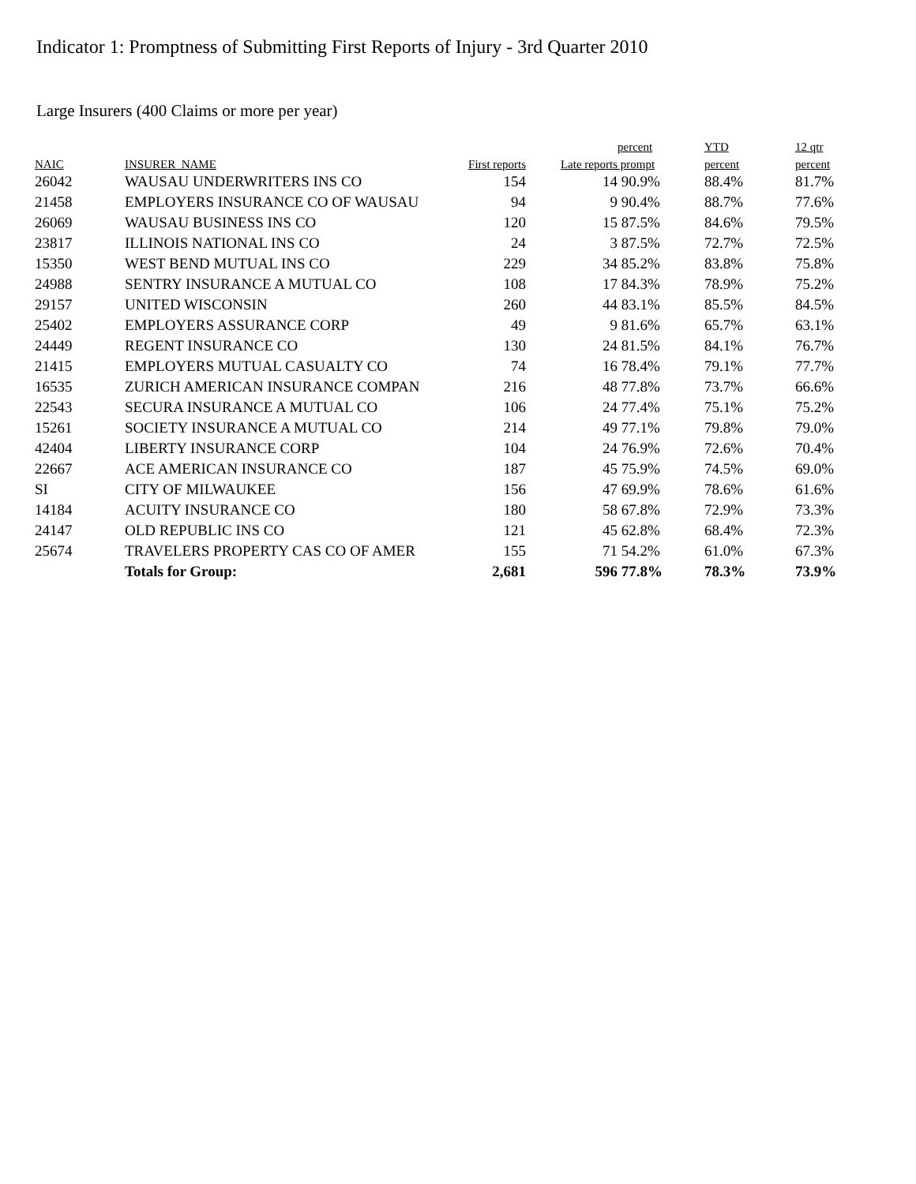Indicator 1: Promptness of Submitting First Reports of Injury - 3rd Quarter 2010
Large Insurers (400 Claims or more per year)
| | | | | percent | YTD | 12 qtr |
| --- | --- | --- | --- | --- | --- | --- |
| NAIC | INSURER_NAME | First reports | Late reports | prompt | percent | percent |
| 26042 | WAUSAU UNDERWRITERS INS CO | 154 | 14 | 90.9% | 88.4% | 81.7% |
| 21458 | EMPLOYERS INSURANCE CO OF WAUSAU | 94 | 9 | 90.4% | 88.7% | 77.6% |
| 26069 | WAUSAU BUSINESS INS CO | 120 | 15 | 87.5% | 84.6% | 79.5% |
| 23817 | ILLINOIS NATIONAL INS CO | 24 | 3 | 87.5% | 72.7% | 72.5% |
| 15350 | WEST BEND MUTUAL INS CO | 229 | 34 | 85.2% | 83.8% | 75.8% |
| 24988 | SENTRY INSURANCE A MUTUAL CO | 108 | 17 | 84.3% | 78.9% | 75.2% |
| 29157 | UNITED WISCONSIN | 260 | 44 | 83.1% | 85.5% | 84.5% |
| 25402 | EMPLOYERS ASSURANCE CORP | 49 | 9 | 81.6% | 65.7% | 63.1% |
| 24449 | REGENT INSURANCE CO | 130 | 24 | 81.5% | 84.1% | 76.7% |
| 21415 | EMPLOYERS MUTUAL CASUALTY CO | 74 | 16 | 78.4% | 79.1% | 77.7% |
| 16535 | ZURICH AMERICAN INSURANCE COMPAN | 216 | 48 | 77.8% | 73.7% | 66.6% |
| 22543 | SECURA INSURANCE A MUTUAL CO | 106 | 24 | 77.4% | 75.1% | 75.2% |
| 15261 | SOCIETY INSURANCE A MUTUAL CO | 214 | 49 | 77.1% | 79.8% | 79.0% |
| 42404 | LIBERTY INSURANCE CORP | 104 | 24 | 76.9% | 72.6% | 70.4% |
| 22667 | ACE AMERICAN INSURANCE CO | 187 | 45 | 75.9% | 74.5% | 69.0% |
| SI | CITY OF MILWAUKEE | 156 | 47 | 69.9% | 78.6% | 61.6% |
| 14184 | ACUITY INSURANCE CO | 180 | 58 | 67.8% | 72.9% | 73.3% |
| 24147 | OLD REPUBLIC INS CO | 121 | 45 | 62.8% | 68.4% | 72.3% |
| 25674 | TRAVELERS PROPERTY CAS CO OF AMER | 155 | 71 | 54.2% | 61.0% | 67.3% |
| | Totals for Group: | 2,681 | 596 | 77.8% | 78.3% | 73.9% |